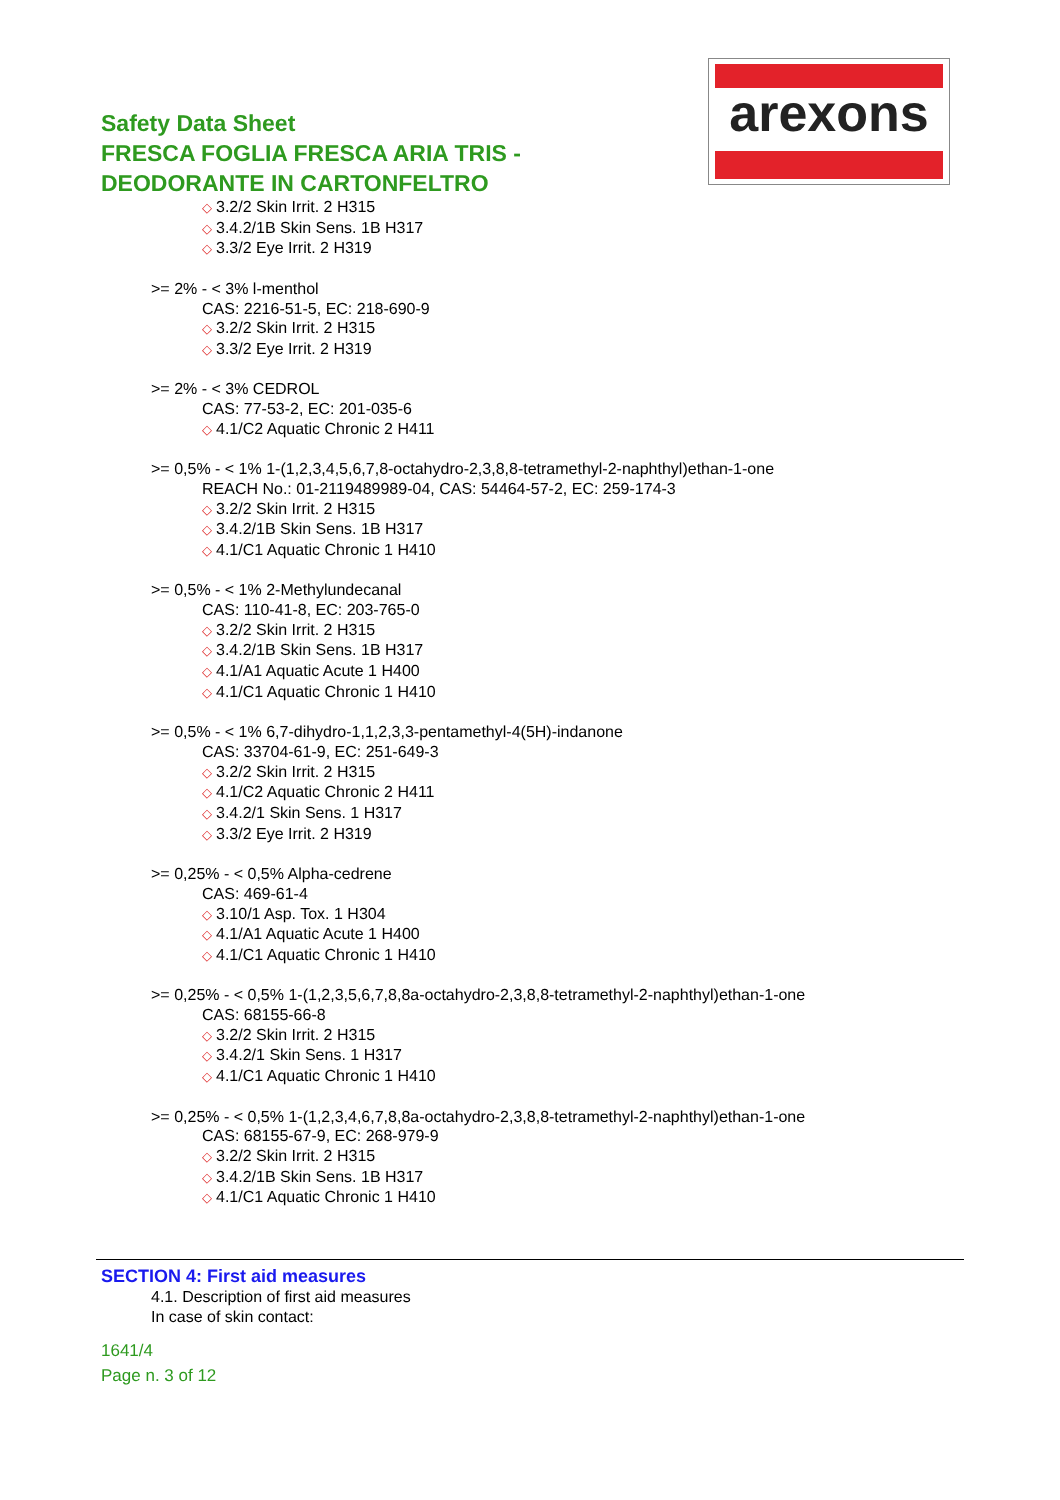Safety Data Sheet
FRESCA FOGLIA FRESCA ARIA TRIS -
DEODORANTE IN CARTONFELTRO
arexons
◇ 3.2/2 Skin Irrit. 2 H315
◇ 3.4.2/1B Skin Sens. 1B H317
◇ 3.3/2 Eye Irrit. 2 H319
>= 2% - < 3% l-menthol
CAS: 2216-51-5, EC: 218-690-9
◇ 3.2/2 Skin Irrit. 2 H315
◇ 3.3/2 Eye Irrit. 2 H319
>= 2% - < 3% CEDROL
CAS: 77-53-2, EC: 201-035-6
◇ 4.1/C2 Aquatic Chronic 2 H411
>= 0,5% - < 1% 1-(1,2,3,4,5,6,7,8-octahydro-2,3,8,8-tetramethyl-2-naphthyl)ethan-1-one
REACH No.: 01-2119489989-04, CAS: 54464-57-2, EC: 259-174-3
◇ 3.2/2 Skin Irrit. 2 H315
◇ 3.4.2/1B Skin Sens. 1B H317
◇ 4.1/C1 Aquatic Chronic 1 H410
>= 0,5% - < 1% 2-Methylundecanal
CAS: 110-41-8, EC: 203-765-0
◇ 3.2/2 Skin Irrit. 2 H315
◇ 3.4.2/1B Skin Sens. 1B H317
◇ 4.1/A1 Aquatic Acute 1 H400
◇ 4.1/C1 Aquatic Chronic 1 H410
>= 0,5% - < 1% 6,7-dihydro-1,1,2,3,3-pentamethyl-4(5H)-indanone
CAS: 33704-61-9, EC: 251-649-3
◇ 3.2/2 Skin Irrit. 2 H315
◇ 4.1/C2 Aquatic Chronic 2 H411
◇ 3.4.2/1 Skin Sens. 1 H317
◇ 3.3/2 Eye Irrit. 2 H319
>= 0,25% - < 0,5% Alpha-cedrene
CAS: 469-61-4
◇ 3.10/1 Asp. Tox. 1 H304
◇ 4.1/A1 Aquatic Acute 1 H400
◇ 4.1/C1 Aquatic Chronic 1 H410
>= 0,25% - < 0,5% 1-(1,2,3,5,6,7,8,8a-octahydro-2,3,8,8-tetramethyl-2-naphthyl)ethan-1-one
CAS: 68155-66-8
◇ 3.2/2 Skin Irrit. 2 H315
◇ 3.4.2/1 Skin Sens. 1 H317
◇ 4.1/C1 Aquatic Chronic 1 H410
>= 0,25% - < 0,5% 1-(1,2,3,4,6,7,8,8a-octahydro-2,3,8,8-tetramethyl-2-naphthyl)ethan-1-one
CAS: 68155-67-9, EC: 268-979-9
◇ 3.2/2 Skin Irrit. 2 H315
◇ 3.4.2/1B Skin Sens. 1B H317
◇ 4.1/C1 Aquatic Chronic 1 H410
SECTION 4: First aid measures
4.1. Description of first aid measures
In case of skin contact:
1641/4
Page n. 3 of 12